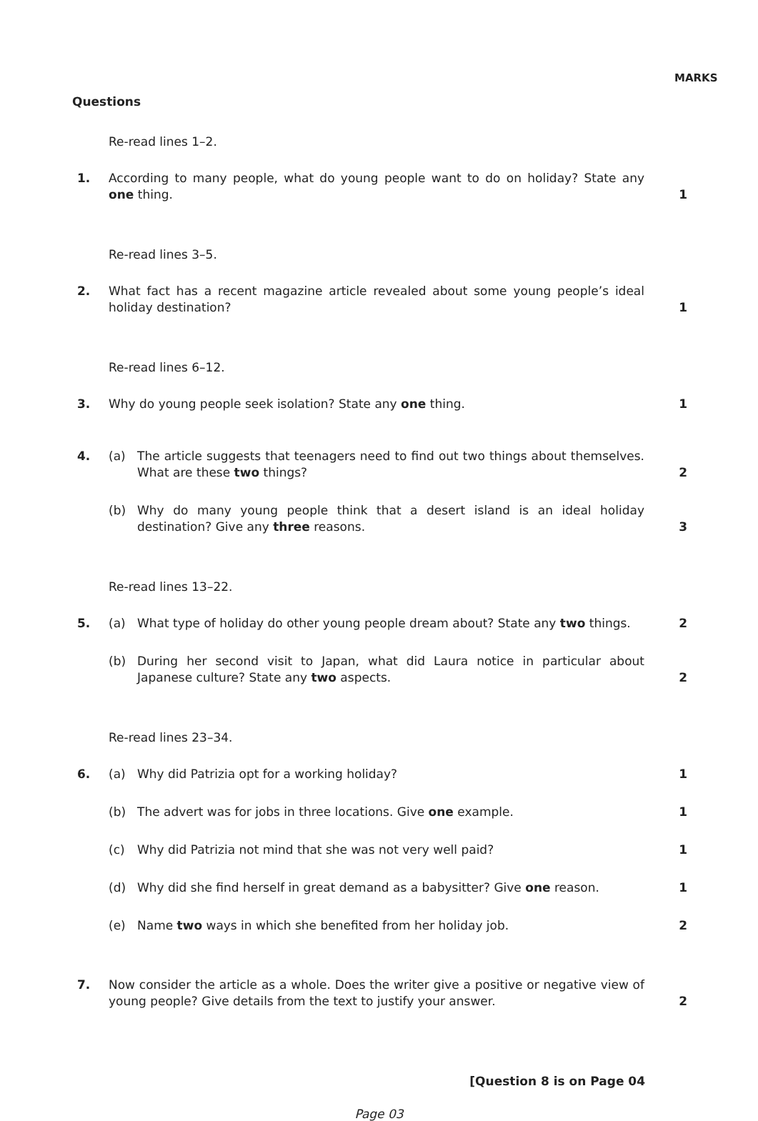MARKS
Questions
Re-read lines 1–2.
1. According to many people, what do young people want to do on holiday? State any one thing.
1
Re-read lines 3–5.
2. What fact has a recent magazine article revealed about some young people’s ideal holiday destination?
1
Re-read lines 6–12.
3. Why do young people seek isolation? State any one thing. 1
4. (a) The article suggests that teenagers need to find out two things about themselves. What are these two things?
2
(b) Why do many young people think that a desert island is an ideal holiday destination? Give any three reasons.
3
Re-read lines 13–22.
5. (a) What type of holiday do other young people dream about? State any two things.
2
(b) During her second visit to Japan, what did Laura notice in particular about Japanese culture? State any two aspects.
2
Re-read lines 23–34.
6. (a) Why did Patrizia opt for a working holiday? 1
(b) The advert was for jobs in three locations. Give one example. 1
(c) Why did Patrizia not mind that she was not very well paid? 1
(d) Why did she find herself in great demand as a babysitter? Give one reason.
1
(e) Name two ways in which she benefited from her holiday job. 2
7. Now consider the article as a whole. Does the writer give a positive or negative view of young people? Give details from the text to justify your answer.
2
[Question 8 is on Page 04
Page 03